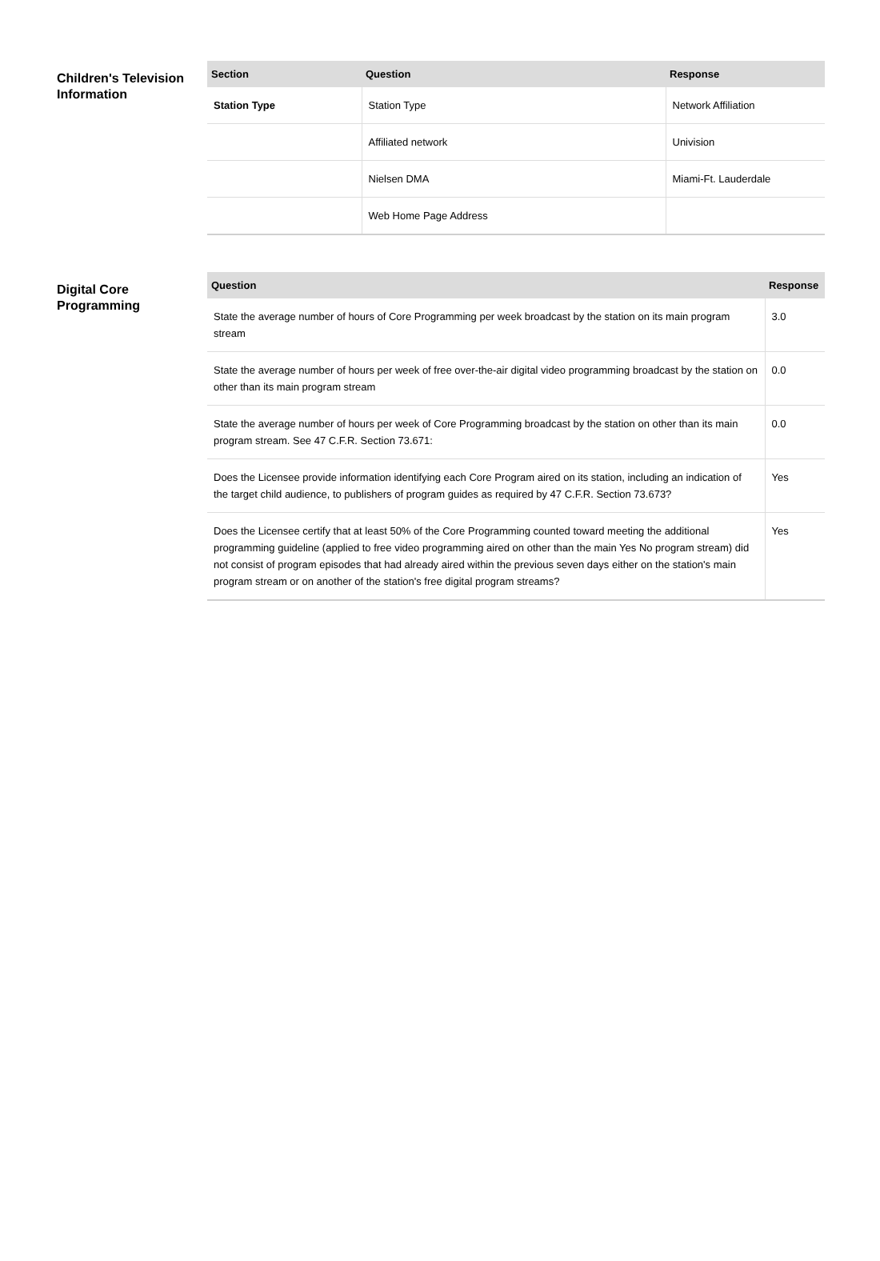Children's Television Information
| Section | Question | Response |
| --- | --- | --- |
| Station Type | Station Type | Network Affiliation |
| | Affiliated network | Univision |
| | Nielsen DMA | Miami-Ft. Lauderdale |
| | Web Home Page Address | |
Digital Core Programming
| Question | Response |
| --- | --- |
| State the average number of hours of Core Programming per week broadcast by the station on its main program stream | 3.0 |
| State the average number of hours per week of free over-the-air digital video programming broadcast by the station on other than its main program stream | 0.0 |
| State the average number of hours per week of Core Programming broadcast by the station on other than its main program stream. See 47 C.F.R. Section 73.671: | 0.0 |
| Does the Licensee provide information identifying each Core Program aired on its station, including an indication of the target child audience, to publishers of program guides as required by 47 C.F.R. Section 73.673? | Yes |
| Does the Licensee certify that at least 50% of the Core Programming counted toward meeting the additional programming guideline (applied to free video programming aired on other than the main Yes No program stream) did not consist of program episodes that had already aired within the previous seven days either on the station's main program stream or on another of the station's free digital program streams? | Yes |